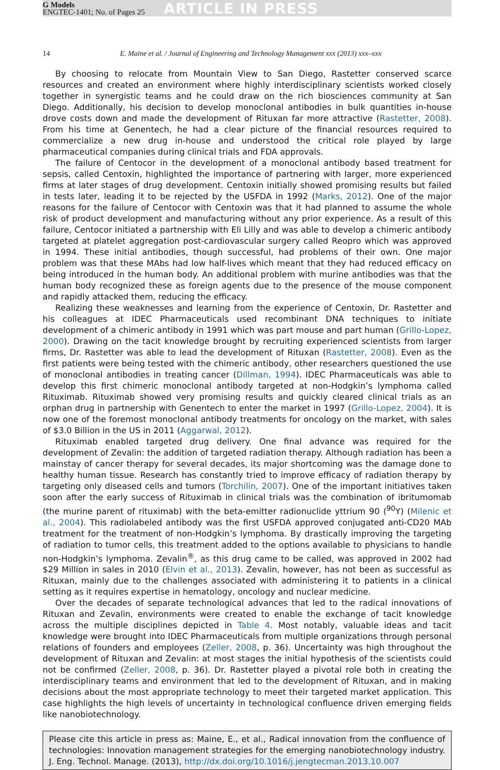G Models
ENGTEC-1401; No. of Pages 25
ARTICLE IN PRESS
14 E. Maine et al. / Journal of Engineering and Technology Management xxx (2013) xxx–xxx
By choosing to relocate from Mountain View to San Diego, Rastetter conserved scarce resources and created an environment where highly interdisciplinary scientists worked closely together in synergistic teams and he could draw on the rich biosciences community at San Diego. Additionally, his decision to develop monoclonal antibodies in bulk quantities in-house drove costs down and made the development of Rituxan far more attractive (Rastetter, 2008). From his time at Genentech, he had a clear picture of the financial resources required to commercialize a new drug in-house and understood the critical role played by large pharmaceutical companies during clinical trials and FDA approvals.
The failure of Centocor in the development of a monoclonal antibody based treatment for sepsis, called Centoxin, highlighted the importance of partnering with larger, more experienced firms at later stages of drug development. Centoxin initially showed promising results but failed in tests later, leading it to be rejected by the USFDA in 1992 (Marks, 2012). One of the major reasons for the failure of Centocor with Centoxin was that it had planned to assume the whole risk of product development and manufacturing without any prior experience. As a result of this failure, Centocor initiated a partnership with Eli Lilly and was able to develop a chimeric antibody targeted at platelet aggregation post-cardiovascular surgery called Reopro which was approved in 1994. These initial antibodies, though successful, had problems of their own. One major problem was that these MAbs had low half-lives which meant that they had reduced efficacy on being introduced in the human body. An additional problem with murine antibodies was that the human body recognized these as foreign agents due to the presence of the mouse component and rapidly attacked them, reducing the efficacy.
Realizing these weaknesses and learning from the experience of Centoxin, Dr. Rastetter and his colleagues at IDEC Pharmaceuticals used recombinant DNA techniques to initiate development of a chimeric antibody in 1991 which was part mouse and part human (Grillo-Lopez, 2000). Drawing on the tacit knowledge brought by recruiting experienced scientists from larger firms, Dr. Rastetter was able to lead the development of Rituxan (Rastetter, 2008). Even as the first patients were being tested with the chimeric antibody, other researchers questioned the use of monoclonal antibodies in treating cancer (Dillman, 1994). IDEC Pharmaceuticals was able to develop this first chimeric monoclonal antibody targeted at non-Hodgkin’s lymphoma called Rituximab. Rituximab showed very promising results and quickly cleared clinical trials as an orphan drug in partnership with Genentech to enter the market in 1997 (Grillo-Lopez, 2004). It is now one of the foremost monoclonal antibody treatments for oncology on the market, with sales of $3.0 Billion in the US in 2011 (Aggarwal, 2012).
Rituximab enabled targeted drug delivery. One final advance was required for the development of Zevalin: the addition of targeted radiation therapy. Although radiation has been a mainstay of cancer therapy for several decades, its major shortcoming was the damage done to healthy human tissue. Research has constantly tried to improve efficacy of radiation therapy by targeting only diseased cells and tumors (Torchilin, 2007). One of the important initiatives taken soon after the early success of Rituximab in clinical trials was the combination of ibritumomab (the murine parent of rituximab) with the beta-emitter radionuclide yttrium 90 (<sup>90</sup>Y) (Milenic et al., 2004). This radiolabeled antibody was the first USFDA approved conjugated anti-CD20 MAb treatment for the treatment of non-Hodgkin’s lymphoma. By drastically improving the targeting of radiation to tumor cells, this treatment added to the options available to physicians to handle non-Hodgkin’s lymphoma. Zevalin<sup>®</sup>, as this drug came to be called, was approved in 2002 had $29 Million in sales in 2010 (Elvin et al., 2013). Zevalin, however, has not been as successful as Rituxan, mainly due to the challenges associated with administering it to patients in a clinical setting as it requires expertise in hematology, oncology and nuclear medicine.
Over the decades of separate technological advances that led to the radical innovations of Rituxan and Zevalin, environments were created to enable the exchange of tacit knowledge across the multiple disciplines depicted in Table 4. Most notably, valuable ideas and tacit knowledge were brought into IDEC Pharmaceuticals from multiple organizations through personal relations of founders and employees (Zeller, 2008, p. 36). Uncertainty was high throughout the development of Rituxan and Zevalin: at most stages the initial hypothesis of the scientists could not be confirmed (Zeller, 2008, p. 36). Dr. Rastetter played a pivotal role both in creating the interdisciplinary teams and environment that led to the development of Rituxan, and in making decisions about the most appropriate technology to meet their targeted market application. This case highlights the high levels of uncertainty in technological confluence driven emerging fields like nanobiotechnology.
Please cite this article in press as: Maine, E., et al., Radical innovation from the confluence of technologies: Innovation management strategies for the emerging nanobiotechnology industry. J. Eng. Technol. Manage. (2013), http://dx.doi.org/10.1016/j.jengtecman.2013.10.007